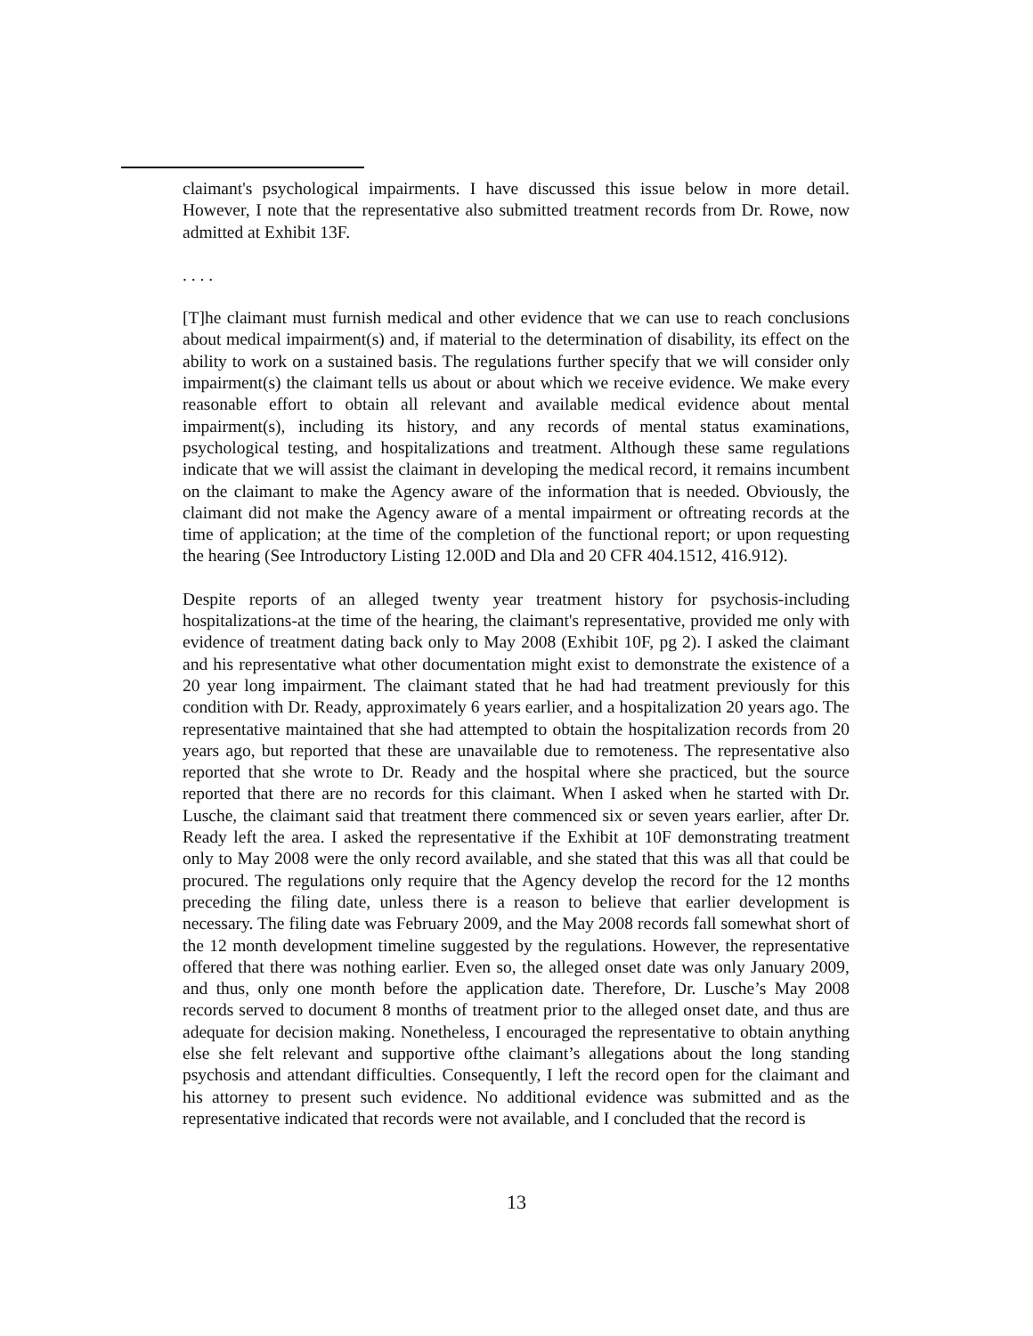claimant's psychological impairments. I have discussed this issue below in more detail. However, I note that the representative also submitted treatment records from Dr. Rowe, now admitted at Exhibit 13F.
. . . .
[T]he claimant must furnish medical and other evidence that we can use to reach conclusions about medical impairment(s) and, if material to the determination of disability, its effect on the ability to work on a sustained basis. The regulations further specify that we will consider only impairment(s) the claimant tells us about or about which we receive evidence. We make every reasonable effort to obtain all relevant and available medical evidence about mental impairment(s), including its history, and any records of mental status examinations, psychological testing, and hospitalizations and treatment. Although these same regulations indicate that we will assist the claimant in developing the medical record, it remains incumbent on the claimant to make the Agency aware of the information that is needed. Obviously, the claimant did not make the Agency aware of a mental impairment or oftreating records at the time of application; at the time of the completion of the functional report; or upon requesting the hearing (See Introductory Listing 12.00D and Dla and 20 CFR 404.1512, 416.912).
Despite reports of an alleged twenty year treatment history for psychosis-including hospitalizations-at the time of the hearing, the claimant's representative, provided me only with evidence of treatment dating back only to May 2008 (Exhibit 10F, pg 2). I asked the claimant and his representative what other documentation might exist to demonstrate the existence of a 20 year long impairment. The claimant stated that he had had treatment previously for this condition with Dr. Ready, approximately 6 years earlier, and a hospitalization 20 years ago. The representative maintained that she had attempted to obtain the hospitalization records from 20 years ago, but reported that these are unavailable due to remoteness. The representative also reported that she wrote to Dr. Ready and the hospital where she practiced, but the source reported that there are no records for this claimant. When I asked when he started with Dr. Lusche, the claimant said that treatment there commenced six or seven years earlier, after Dr. Ready left the area. I asked the representative if the Exhibit at 10F demonstrating treatment only to May 2008 were the only record available, and she stated that this was all that could be procured. The regulations only require that the Agency develop the record for the 12 months preceding the filing date, unless there is a reason to believe that earlier development is necessary. The filing date was February 2009, and the May 2008 records fall somewhat short of the 12 month development timeline suggested by the regulations. However, the representative offered that there was nothing earlier. Even so, the alleged onset date was only January 2009, and thus, only one month before the application date. Therefore, Dr. Lusche’s May 2008 records served to document 8 months of treatment prior to the alleged onset date, and thus are adequate for decision making. Nonetheless, I encouraged the representative to obtain anything else she felt relevant and supportive ofthe claimant’s allegations about the long standing psychosis and attendant difficulties. Consequently, I left the record open for the claimant and his attorney to present such evidence. No additional evidence was submitted and as the representative indicated that records were not available, and I concluded that the record is
13